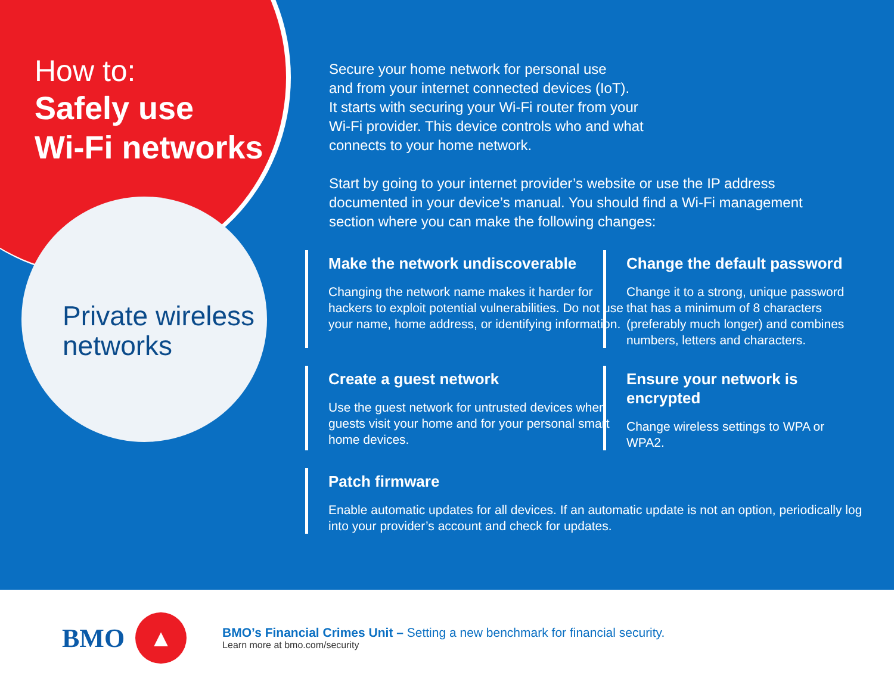How to:
Safely use
Wi-Fi networks
Private wireless
networks
Secure your home network for personal use
and from your internet connected devices (IoT).
It starts with securing your Wi-Fi router from your
Wi-Fi provider. This device controls who and what
connects to your home network.
Start by going to your internet provider’s website or use the IP address
documented in your device’s manual. You should find a Wi-Fi management
section where you can make the following changes:
Make the network undiscoverable
Changing the network name makes it harder for hackers to exploit potential vulnerabilities. Do not use your name, home address, or identifying information.
Change the default password
Change it to a strong, unique password that has a minimum of 8 characters (preferably much longer) and combines numbers, letters and characters.
Create a guest network
Use the guest network for untrusted devices when guests visit your home and for your personal smart home devices.
Ensure your network is encrypted
Change wireless settings to WPA or WPA2.
Patch firmware
Enable automatic updates for all devices. If an automatic update is not an option, periodically log into your provider’s account and check for updates.
BMO
▲
BMO’s Financial Crimes Unit – Setting a new benchmark for financial security.
Learn more at bmo.com/security